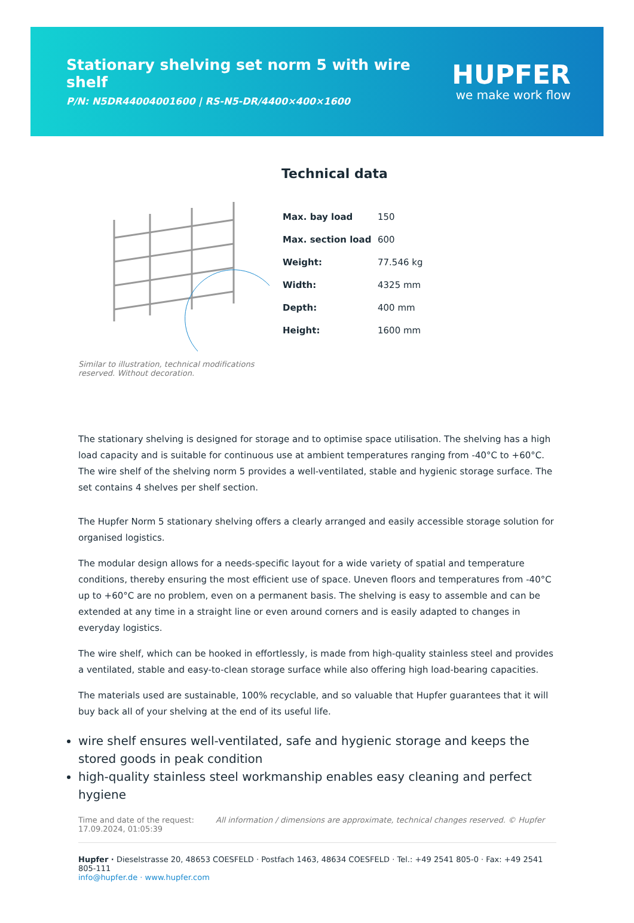Stationary shelving set norm 5 with wire shelf
P/N: N5DR44004001600 | RS-N5-DR/4400×400×1600
HUPFER
we make work flow
Similar to illustration, technical modifications reserved. Without decoration.
Technical data
| Max. bay load | 150 |
| Max. section load | 600 |
| Weight: | 77.546 kg |
| Width: | 4325 mm |
| Depth: | 400 mm |
| Height: | 1600 mm |
The stationary shelving is designed for storage and to optimise space utilisation. The shelving has a high load capacity and is suitable for continuous use at ambient temperatures ranging from -40°C to +60°C. The wire shelf of the shelving norm 5 provides a well-ventilated, stable and hygienic storage surface. The set contains 4 shelves per shelf section.
The Hupfer Norm 5 stationary shelving offers a clearly arranged and easily accessible storage solution for organised logistics.
The modular design allows for a needs-specific layout for a wide variety of spatial and temperature conditions, thereby ensuring the most efficient use of space. Uneven floors and temperatures from -40°C up to +60°C are no problem, even on a permanent basis. The shelving is easy to assemble and can be extended at any time in a straight line or even around corners and is easily adapted to changes in everyday logistics.
The wire shelf, which can be hooked in effortlessly, is made from high-quality stainless steel and provides a ventilated, stable and easy-to-clean storage surface while also offering high load-bearing capacities.
The materials used are sustainable, 100% recyclable, and so valuable that Hupfer guarantees that it will buy back all of your shelving at the end of its useful life.
wire shelf ensures well-ventilated, safe and hygienic storage and keeps the stored goods in peak condition
high-quality stainless steel workmanship enables easy cleaning and perfect hygiene
Time and date of the request:
17.09.2024, 01:05:39
All information / dimensions are approximate, technical changes reserved. © Hupfer
Hupfer · Dieselstrasse 20, 48653 COESFELD · Postfach 1463, 48634 COESFELD · Tel.: +49 2541 805-0 · Fax: +49 2541 805-111
info@hupfer.de · www.hupfer.com